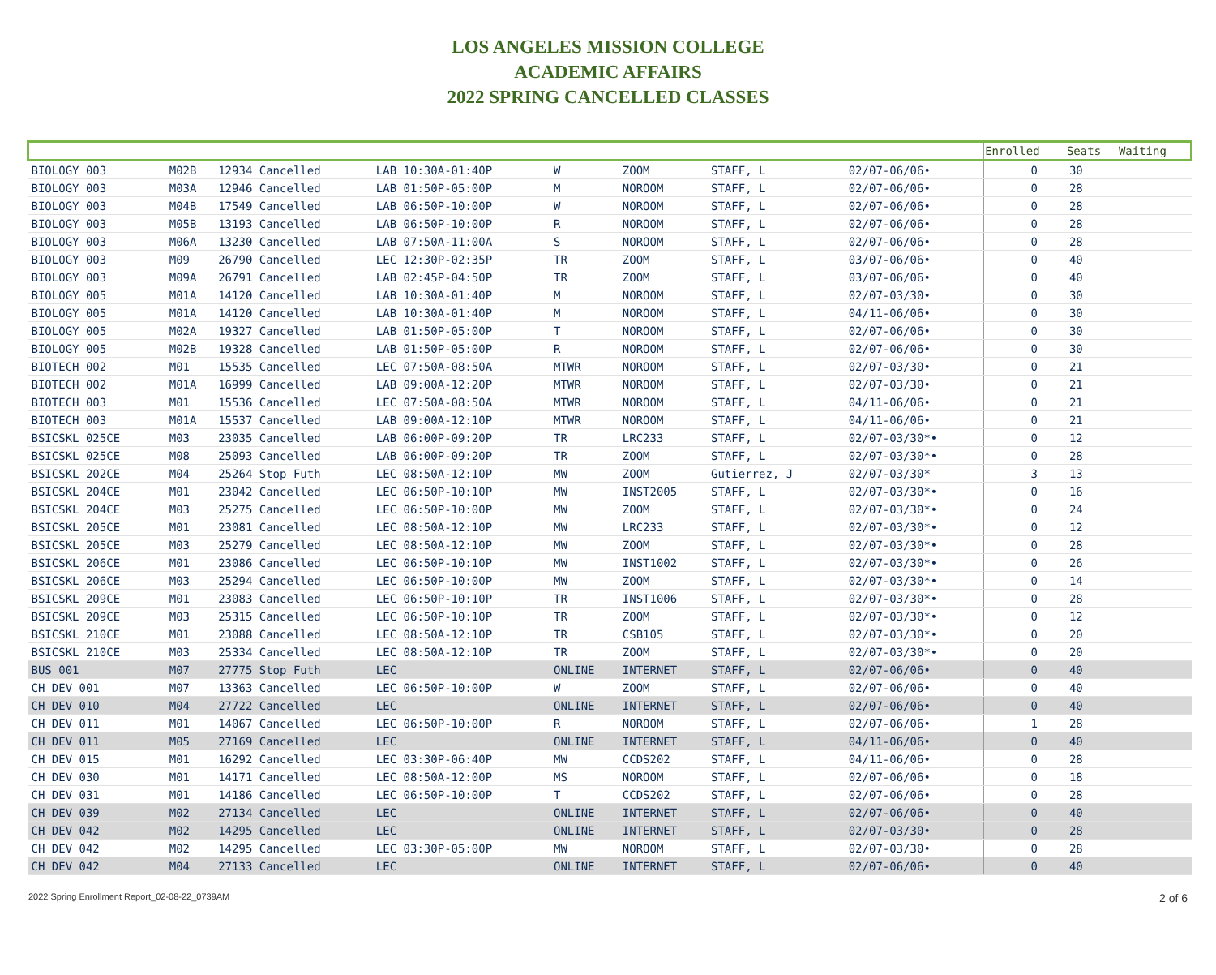LOS ANGELES MISSION COLLEGE
ACADEMIC AFFAIRS
2022 SPRING CANCELLED CLASSES
| | | | | | | | | | Enrolled | Seats | Waiting |
| --- | --- | --- | --- | --- | --- | --- | --- | --- | --- | --- | --- |
| BIOLOGY 003 | M02B | 12934 Cancelled | LAB 10:30A-01:40P | W | ZOOM | STAFF, L | | 02/07-06/06• | 0 | 30 | |
| BIOLOGY 003 | M03A | 12946 Cancelled | LAB 01:50P-05:00P | M | NOROOM | STAFF, L | | 02/07-06/06• | 0 | 28 | |
| BIOLOGY 003 | M04B | 17549 Cancelled | LAB 06:50P-10:00P | W | NOROOM | STAFF, L | | 02/07-06/06• | 0 | 28 | |
| BIOLOGY 003 | M05B | 13193 Cancelled | LAB 06:50P-10:00P | R | NOROOM | STAFF, L | | 02/07-06/06• | 0 | 28 | |
| BIOLOGY 003 | M06A | 13230 Cancelled | LAB 07:50A-11:00A | S | NOROOM | STAFF, L | | 02/07-06/06• | 0 | 28 | |
| BIOLOGY 003 | M09 | 26790 Cancelled | LEC 12:30P-02:35P | TR | ZOOM | STAFF, L | | 03/07-06/06• | 0 | 40 | |
| BIOLOGY 003 | M09A | 26791 Cancelled | LAB 02:45P-04:50P | TR | ZOOM | STAFF, L | | 03/07-06/06• | 0 | 40 | |
| BIOLOGY 005 | M01A | 14120 Cancelled | LAB 10:30A-01:40P | M | NOROOM | STAFF, L | | 02/07-03/30• | 0 | 30 | |
| BIOLOGY 005 | M01A | 14120 Cancelled | LAB 10:30A-01:40P | M | NOROOM | STAFF, L | | 04/11-06/06• | 0 | 30 | |
| BIOLOGY 005 | M02A | 19327 Cancelled | LAB 01:50P-05:00P | T | NOROOM | STAFF, L | | 02/07-06/06• | 0 | 30 | |
| BIOLOGY 005 | M02B | 19328 Cancelled | LAB 01:50P-05:00P | R | NOROOM | STAFF, L | | 02/07-06/06• | 0 | 30 | |
| BIOTECH 002 | M01 | 15535 Cancelled | LEC 07:50A-08:50A | MTWR | NOROOM | STAFF, L | | 02/07-03/30• | 0 | 21 | |
| BIOTECH 002 | M01A | 16999 Cancelled | LAB 09:00A-12:20P | MTWR | NOROOM | STAFF, L | | 02/07-03/30• | 0 | 21 | |
| BIOTECH 003 | M01 | 15536 Cancelled | LEC 07:50A-08:50A | MTWR | NOROOM | STAFF, L | | 04/11-06/06• | 0 | 21 | |
| BIOTECH 003 | M01A | 15537 Cancelled | LAB 09:00A-12:10P | MTWR | NOROOM | STAFF, L | | 04/11-06/06• | 0 | 21 | |
| BSICSKL 025CE | M03 | 23035 Cancelled | LAB 06:00P-09:20P | TR | LRC233 | STAFF, L | | 02/07-03/30*• | 0 | 12 | |
| BSICSKL 025CE | M08 | 25093 Cancelled | LAB 06:00P-09:20P | TR | ZOOM | STAFF, L | | 02/07-03/30*• | 0 | 28 | |
| BSICSKL 202CE | M04 | 25264 Stop Futh | LEC 08:50A-12:10P | MW | ZOOM | Gutierrez, J | | 02/07-03/30* | 3 | 13 | |
| BSICSKL 204CE | M01 | 23042 Cancelled | LEC 06:50P-10:10P | MW | INST2005 | STAFF, L | | 02/07-03/30*• | 0 | 16 | |
| BSICSKL 204CE | M03 | 25275 Cancelled | LEC 06:50P-10:00P | MW | ZOOM | STAFF, L | | 02/07-03/30*• | 0 | 24 | |
| BSICSKL 205CE | M01 | 23081 Cancelled | LEC 08:50A-12:10P | MW | LRC233 | STAFF, L | | 02/07-03/30*• | 0 | 12 | |
| BSICSKL 205CE | M03 | 25279 Cancelled | LEC 08:50A-12:10P | MW | ZOOM | STAFF, L | | 02/07-03/30*• | 0 | 28 | |
| BSICSKL 206CE | M01 | 23086 Cancelled | LEC 06:50P-10:10P | MW | INST1002 | STAFF, L | | 02/07-03/30*• | 0 | 26 | |
| BSICSKL 206CE | M03 | 25294 Cancelled | LEC 06:50P-10:00P | MW | ZOOM | STAFF, L | | 02/07-03/30*• | 0 | 14 | |
| BSICSKL 209CE | M01 | 23083 Cancelled | LEC 06:50P-10:10P | TR | INST1006 | STAFF, L | | 02/07-03/30*• | 0 | 28 | |
| BSICSKL 209CE | M03 | 25315 Cancelled | LEC 06:50P-10:10P | TR | ZOOM | STAFF, L | | 02/07-03/30*• | 0 | 12 | |
| BSICSKL 210CE | M01 | 23088 Cancelled | LEC 08:50A-12:10P | TR | CSB105 | STAFF, L | | 02/07-03/30*• | 0 | 20 | |
| BSICSKL 210CE | M03 | 25334 Cancelled | LEC 08:50A-12:10P | TR | ZOOM | STAFF, L | | 02/07-03/30*• | 0 | 20 | |
| BUS 001 | M07 | 27775 Stop Futh | LEC | ONLINE | INTERNET | STAFF, L | | 02/07-06/06• | 0 | 40 | |
| CH DEV 001 | M07 | 13363 Cancelled | LEC 06:50P-10:00P | W | ZOOM | STAFF, L | | 02/07-06/06• | 0 | 40 | |
| CH DEV 010 | M04 | 27722 Cancelled | LEC | ONLINE | INTERNET | STAFF, L | | 02/07-06/06• | 0 | 40 | |
| CH DEV 011 | M01 | 14067 Cancelled | LEC 06:50P-10:00P | R | NOROOM | STAFF, L | | 02/07-06/06• | 1 | 28 | |
| CH DEV 011 | M05 | 27169 Cancelled | LEC | ONLINE | INTERNET | STAFF, L | | 04/11-06/06• | 0 | 40 | |
| CH DEV 015 | M01 | 16292 Cancelled | LEC 03:30P-06:40P | MW | CCDS202 | STAFF, L | | 04/11-06/06• | 0 | 28 | |
| CH DEV 030 | M01 | 14171 Cancelled | LEC 08:50A-12:00P | MS | NOROOM | STAFF, L | | 02/07-06/06• | 0 | 18 | |
| CH DEV 031 | M01 | 14186 Cancelled | LEC 06:50P-10:00P | T | CCDS202 | STAFF, L | | 02/07-06/06• | 0 | 28 | |
| CH DEV 039 | M02 | 27134 Cancelled | LEC | ONLINE | INTERNET | STAFF, L | | 02/07-06/06• | 0 | 40 | |
| CH DEV 042 | M02 | 14295 Cancelled | LEC | ONLINE | INTERNET | STAFF, L | | 02/07-03/30• | 0 | 28 | |
| CH DEV 042 | M02 | 14295 Cancelled | LEC 03:30P-05:00P | MW | NOROOM | STAFF, L | | 02/07-03/30• | 0 | 28 | |
| CH DEV 042 | M04 | 27133 Cancelled | LEC | ONLINE | INTERNET | STAFF, L | | 02/07-06/06• | 0 | 40 | |
2022 Spring Enrollment Report_02-08-22_0739AM 2 of 6